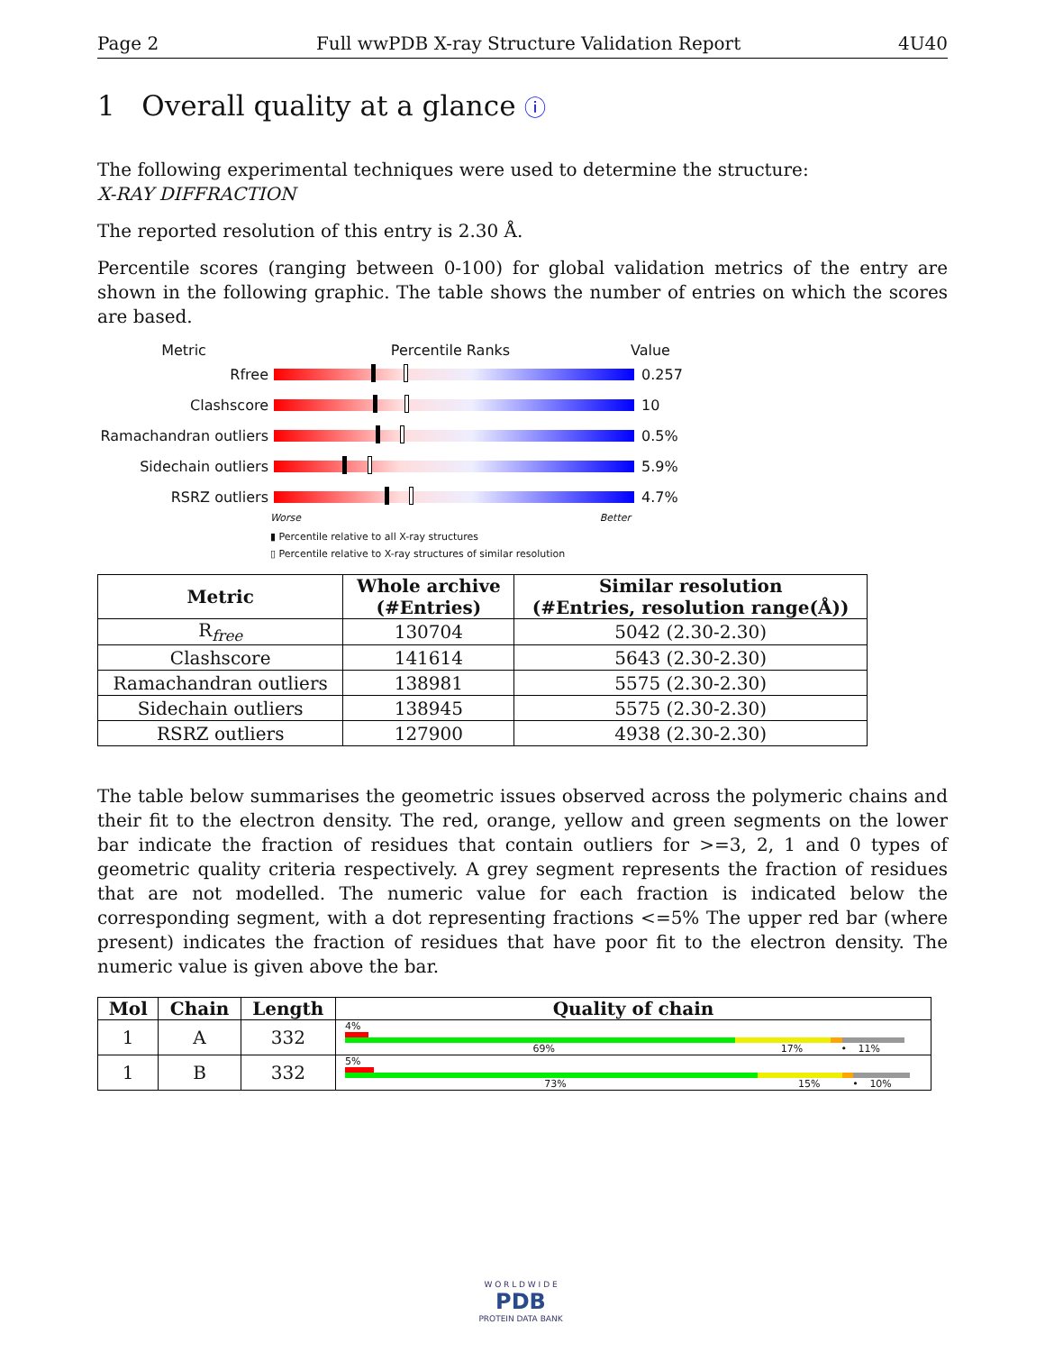Page 2 Full wwPDB X-ray Structure Validation Report 4U40
1 Overall quality at a glance ⓘ
The following experimental techniques were used to determine the structure:
X-RAY DIFFRACTION
The reported resolution of this entry is 2.30 Å.
Percentile scores (ranging between 0-100) for global validation metrics of the entry are shown in the following graphic. The table shows the number of entries on which the scores are based.
Metric Percentile Ranks Value
Rfree 0.257
Clashscore 10
Ramachandran outliers
0.5%
Sidechain outliers 5.9%
RSRZ outliers 4.7%
Worse Better
▮ Percentile relative to all X-ray structures
▯ Percentile relative to X-ray structures of similar resolution
| Metric | Whole archive (#Entries) | Similar resolution (#Entries, resolution range(Å)) |
| --- | --- | --- |
| R<sub>free</sub> | 130704 | 5042 (2.30-2.30) |
| Clashscore | 141614 | 5643 (2.30-2.30) |
| Ramachandran outliers | 138981 | 5575 (2.30-2.30) |
| Sidechain outliers | 138945 | 5575 (2.30-2.30) |
| RSRZ outliers | 127900 | 4938 (2.30-2.30) |
The table below summarises the geometric issues observed across the polymeric chains and their fit to the electron density. The red, orange, yellow and green segments on the lower bar indicate the fraction of residues that contain outliers for >=3, 2, 1 and 0 types of geometric quality criteria respectively. A grey segment represents the fraction of residues that are not modelled. The numeric value for each fraction is indicated below the corresponding segment, with a dot representing fractions <=5% The upper red bar (where present) indicates the fraction of residues that have poor fit to the electron density. The numeric value is given above the bar.
| Mol | Chain | Length | Quality of chain |
| --- | --- | --- | --- |
| 1 | A | 332 | 4% 69% 17% • 11% |
| 1 | B | 332 | 5% 73% 15% • 10% |
W O R L D W I D E
PDB
PROTEIN DATA BANK